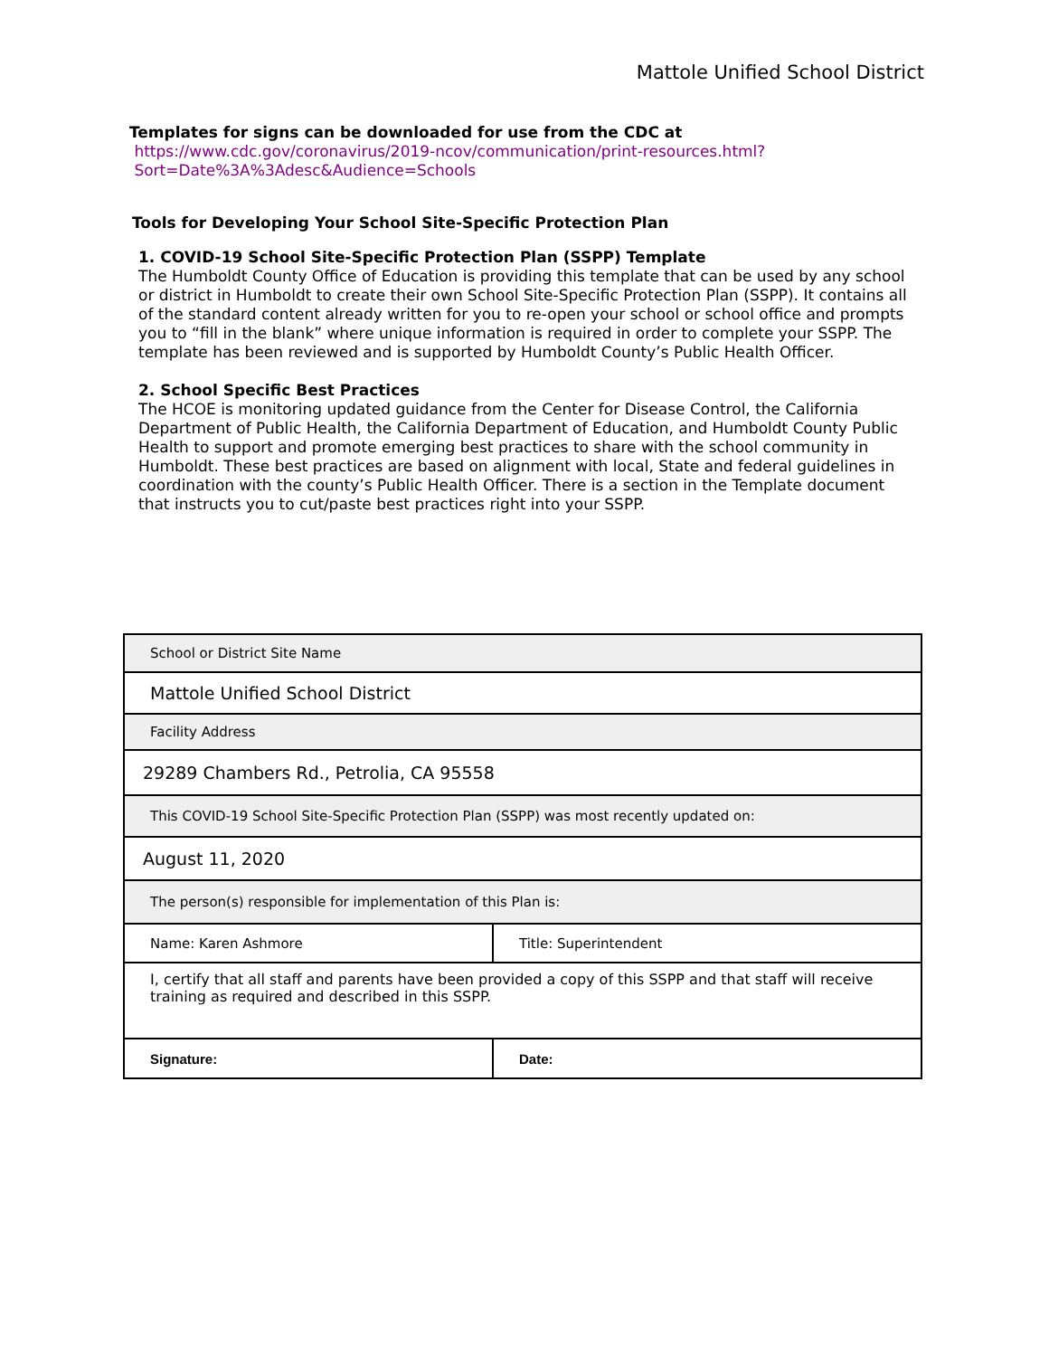Mattole Unified School District
Templates for signs can be downloaded for use from the CDC at
https://www.cdc.gov/coronavirus/2019-ncov/communication/print-resources.html?
Sort=Date%3A%3Adesc&Audience=Schools
Tools for Developing Your School Site-Specific Protection Plan
1. COVID-19 School Site-Specific Protection Plan (SSPP) Template
The Humboldt County Office of Education is providing this template that can be used by any school or district in Humboldt to create their own School Site-Specific Protection Plan (SSPP). It contains all of the standard content already written for you to re-open your school or school office and prompts you to “fill in the blank” where unique information is required in order to complete your SSPP. The template has been reviewed and is supported by Humboldt County’s Public Health Officer.
2. School Specific Best Practices
The HCOE is monitoring updated guidance from the Center for Disease Control, the California Department of Public Health, the California Department of Education, and Humboldt County Public Health to support and promote emerging best practices to share with the school community in Humboldt. These best practices are based on alignment with local, State and federal guidelines in coordination with the county’s Public Health Officer. There is a section in the Template document that instructs you to cut/paste best practices right into your SSPP.
| School or District Site Name | |
| Mattole Unified School District | |
| Facility Address | |
| 29289 Chambers Rd., Petrolia, CA 95558 | |
| This COVID-19 School Site-Specific Protection Plan (SSPP) was most recently updated on: | |
| August 11, 2020 | |
| The person(s) responsible for implementation of this Plan is: | |
| Name: Karen Ashmore | Title: Superintendent |
| I, certify that all staff and parents have been provided a copy of this SSPP and that staff will receive training as required and described in this SSPP. | |
| Signature: | Date: |